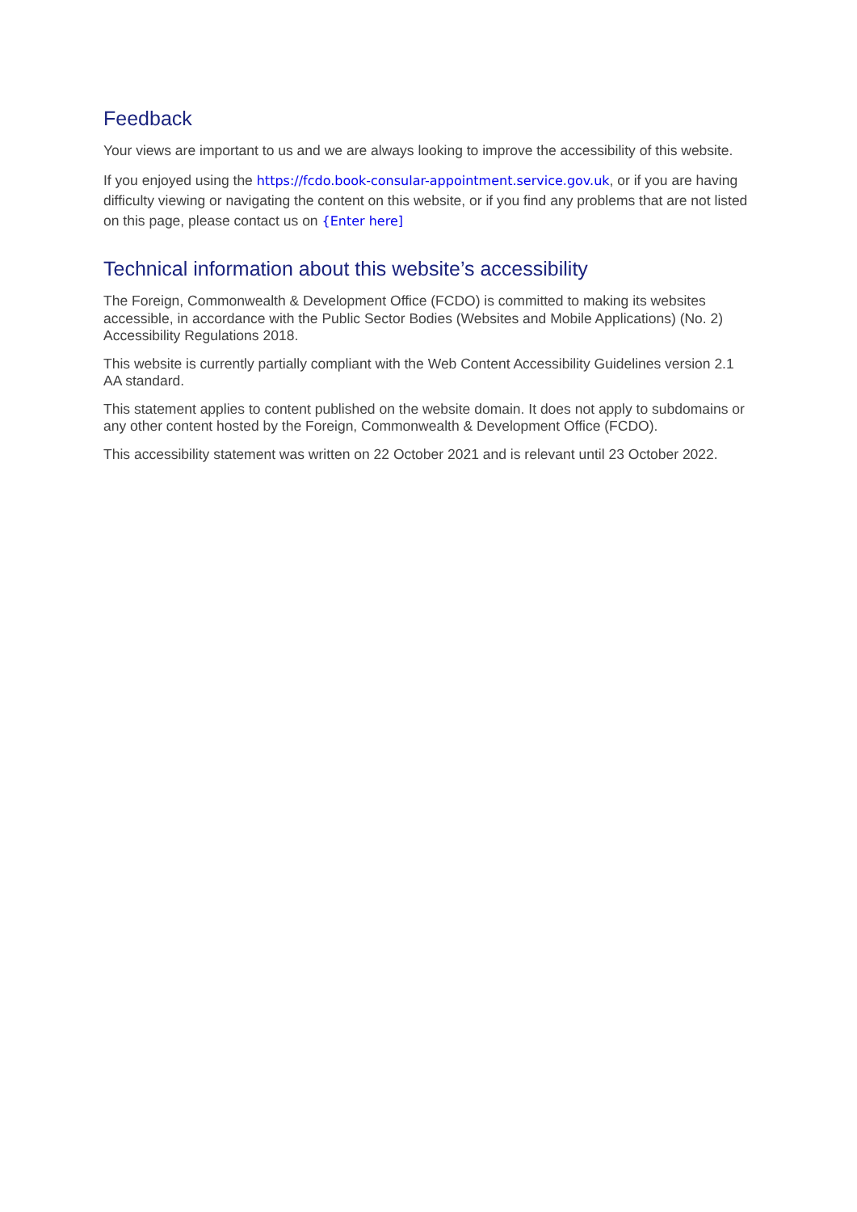Feedback
Your views are important to us and we are always looking to improve the accessibility of this website.
If you enjoyed using the https://fcdo.book-consular-appointment.service.gov.uk, or if you are having difficulty viewing or navigating the content on this website, or if you find any problems that are not listed on this page, please contact us on {Enter here]
Technical information about this website’s accessibility
The Foreign, Commonwealth & Development Office (FCDO) is committed to making its websites accessible, in accordance with the Public Sector Bodies (Websites and Mobile Applications) (No. 2) Accessibility Regulations 2018.
This website is currently partially compliant with the Web Content Accessibility Guidelines version 2.1 AA standard.
This statement applies to content published on the website domain. It does not apply to subdomains or any other content hosted by the Foreign, Commonwealth & Development Office (FCDO).
This accessibility statement was written on 22 October 2021 and is relevant until 23 October 2022.